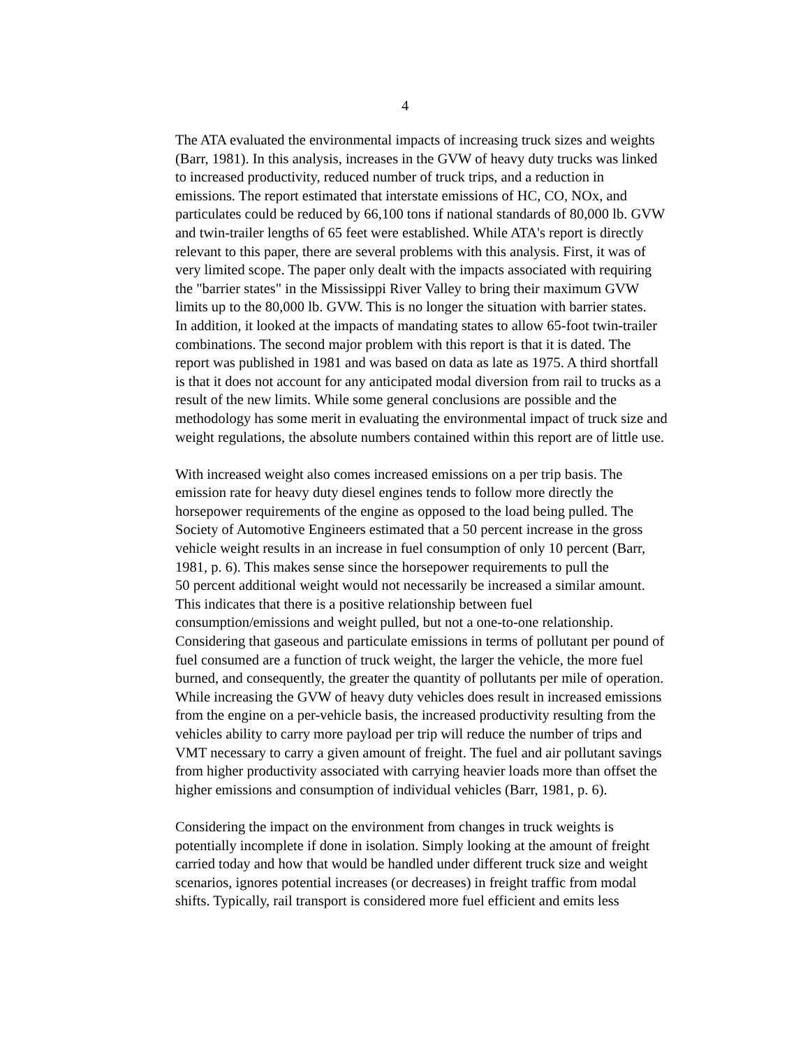4
The ATA evaluated the environmental impacts of increasing truck sizes and weights (Barr, 1981). In this analysis, increases in the GVW of heavy duty trucks was linked to increased productivity, reduced number of truck trips, and a reduction in emissions. The report estimated that interstate emissions of HC, CO, NOx, and particulates could be reduced by 66,100 tons if national standards of 80,000 lb. GVW and twin-trailer lengths of 65 feet were established. While ATA's report is directly relevant to this paper, there are several problems with this analysis. First, it was of very limited scope. The paper only dealt with the impacts associated with requiring the "barrier states" in the Mississippi River Valley to bring their maximum GVW limits up to the 80,000 lb. GVW. This is no longer the situation with barrier states. In addition, it looked at the impacts of mandating states to allow 65-foot twin-trailer combinations. The second major problem with this report is that it is dated. The report was published in 1981 and was based on data as late as 1975. A third shortfall is that it does not account for any anticipated modal diversion from rail to trucks as a result of the new limits. While some general conclusions are possible and the methodology has some merit in evaluating the environmental impact of truck size and weight regulations, the absolute numbers contained within this report are of little use.
With increased weight also comes increased emissions on a per trip basis. The emission rate for heavy duty diesel engines tends to follow more directly the horsepower requirements of the engine as opposed to the load being pulled. The Society of Automotive Engineers estimated that a 50 percent increase in the gross vehicle weight results in an increase in fuel consumption of only 10 percent (Barr, 1981, p. 6). This makes sense since the horsepower requirements to pull the 50 percent additional weight would not necessarily be increased a similar amount. This indicates that there is a positive relationship between fuel consumption/emissions and weight pulled, but not a one-to-one relationship. Considering that gaseous and particulate emissions in terms of pollutant per pound of fuel consumed are a function of truck weight, the larger the vehicle, the more fuel burned, and consequently, the greater the quantity of pollutants per mile of operation. While increasing the GVW of heavy duty vehicles does result in increased emissions from the engine on a per-vehicle basis, the increased productivity resulting from the vehicles ability to carry more payload per trip will reduce the number of trips and VMT necessary to carry a given amount of freight. The fuel and air pollutant savings from higher productivity associated with carrying heavier loads more than offset the higher emissions and consumption of individual vehicles (Barr, 1981, p. 6).
Considering the impact on the environment from changes in truck weights is potentially incomplete if done in isolation. Simply looking at the amount of freight carried today and how that would be handled under different truck size and weight scenarios, ignores potential increases (or decreases) in freight traffic from modal shifts. Typically, rail transport is considered more fuel efficient and emits less